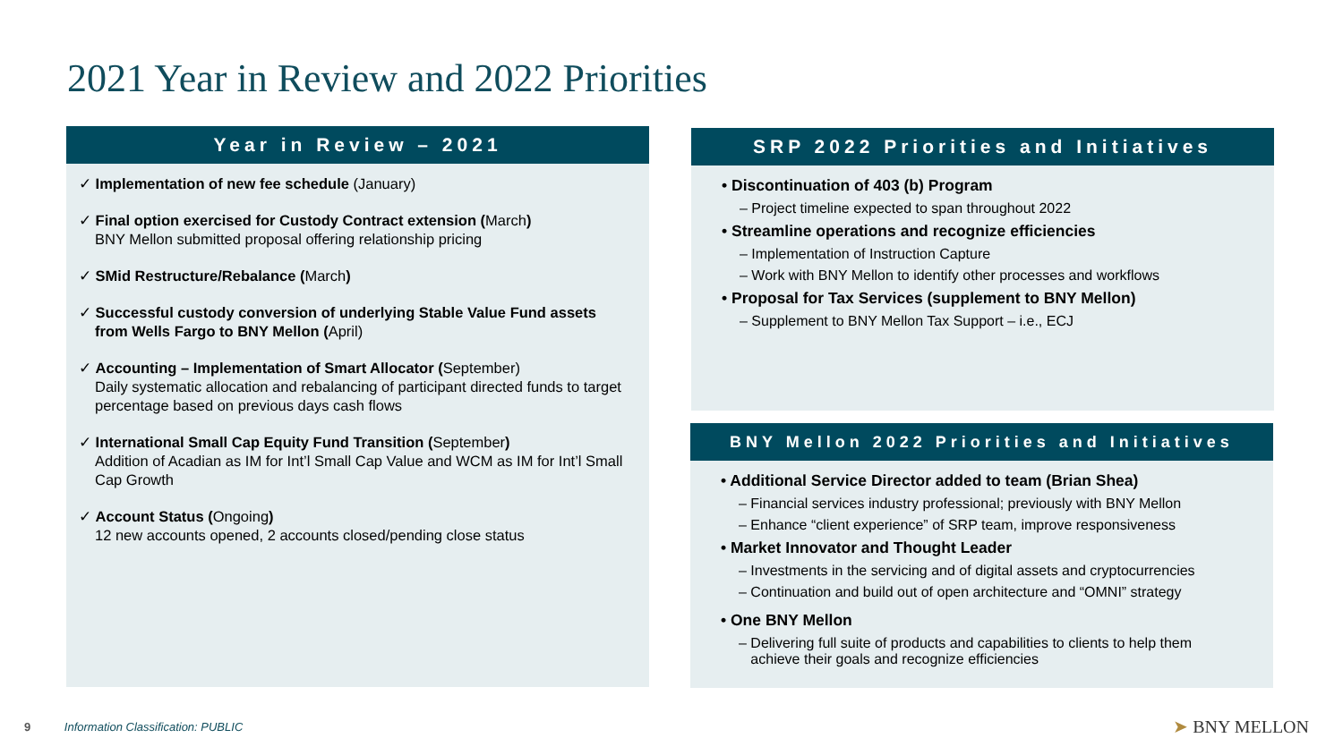2021 Year in Review and 2022 Priorities
Year in Review – 2021
✓ Implementation of new fee schedule (January)
✓ Final option exercised for Custody Contract extension (March)
BNY Mellon submitted proposal offering relationship pricing
✓ SMid Restructure/Rebalance (March)
✓ Successful custody conversion of underlying Stable Value Fund assets from Wells Fargo to BNY Mellon (April)
✓ Accounting – Implementation of Smart Allocator (September)
Daily systematic allocation and rebalancing of participant directed funds to target percentage based on previous days cash flows
✓ International Small Cap Equity Fund Transition (September)
Addition of Acadian as IM for Int’l Small Cap Value and WCM as IM for Int’l Small Cap Growth
✓ Account Status (Ongoing)
12 new accounts opened, 2 accounts closed/pending close status
SRP 2022 Priorities and Initiatives
• Discontinuation of 403 (b) Program
– Project timeline expected to span throughout 2022
• Streamline operations and recognize efficiencies
– Implementation of Instruction Capture
– Work with BNY Mellon to identify other processes and workflows
• Proposal for Tax Services (supplement to BNY Mellon)
– Supplement to BNY Mellon Tax Support – i.e., ECJ
BNY Mellon 2022 Priorities and Initiatives
• Additional Service Director added to team (Brian Shea)
– Financial services industry professional; previously with BNY Mellon
– Enhance “client experience” of SRP team, improve responsiveness
• Market Innovator and Thought Leader
– Investments in the servicing and of digital assets and cryptocurrencies
– Continuation and build out of open architecture and “OMNI” strategy
• One BNY Mellon
– Delivering full suite of products and capabilities to clients to help them
achieve their goals and recognize efficiencies
9 Information Classification: PUBLIC
➤ BNY MELLON